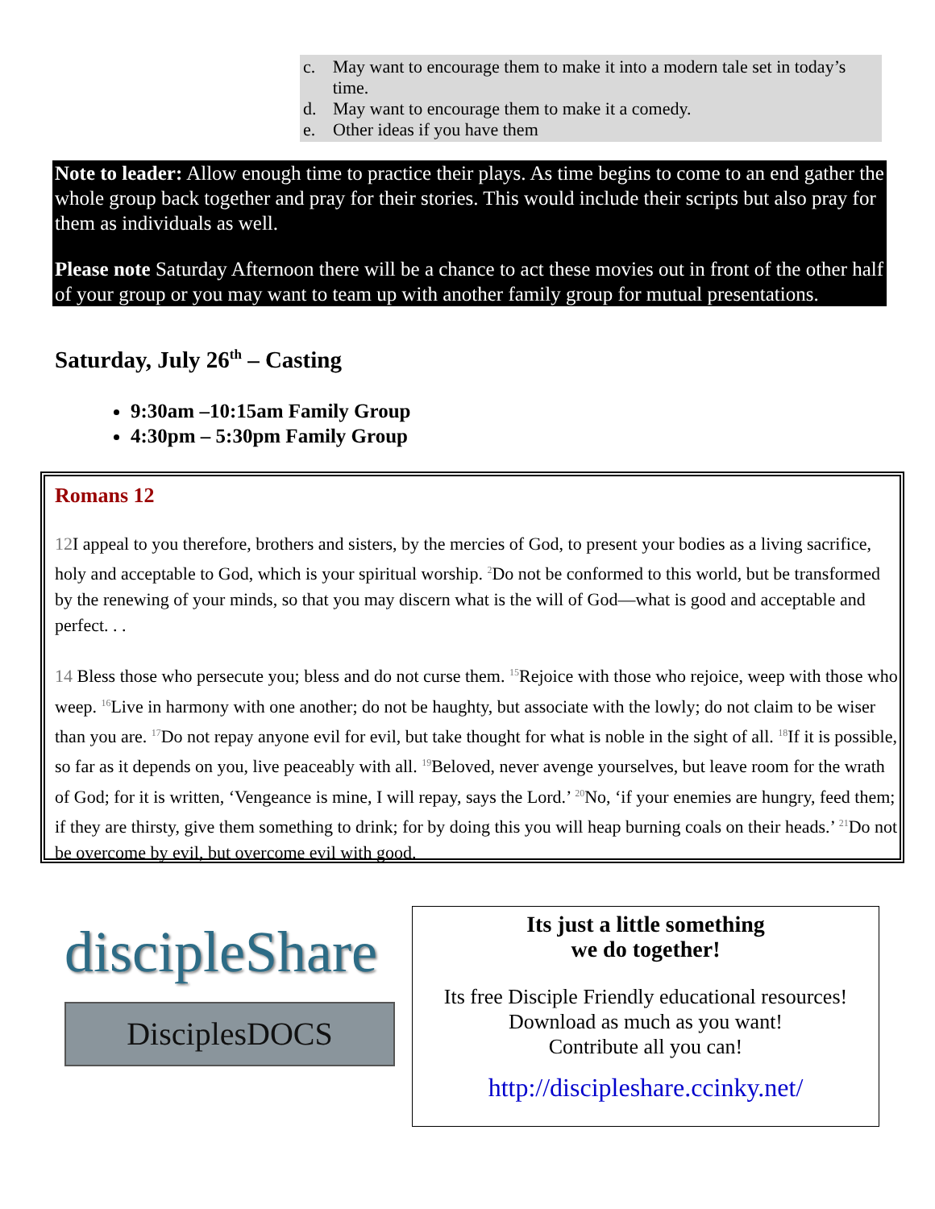c. May want to encourage them to make it into a modern tale set in today’s time.
d. May want to encourage them to make it a comedy.
e. Other ideas if you have them
Note to leader: Allow enough time to practice their plays. As time begins to come to an end gather the whole group back together and pray for their stories. This would include their scripts but also pray for them as individuals as well.
Please note Saturday Afternoon there will be a chance to act these movies out in front of the other half of your group or you may want to team up with another family group for mutual presentations.
Saturday, July 26<sup>th</sup> – Casting
9:30am –10:15am Family Group
4:30pm – 5:30pm Family Group
Romans 12
12 I appeal to you therefore, brothers and sisters, by the mercies of God, to present your bodies as a living sacrifice, holy and acceptable to God, which is your spiritual worship. <sup>2</sup>Do not be conformed to this world, but be transformed by the renewing of your minds, so that you may discern what is the will of God—what is good and acceptable and perfect. . .
14 Bless those who persecute you; bless and do not curse them. <sup>15</sup>Rejoice with those who rejoice, weep with those who weep. <sup>16</sup>Live in harmony with one another; do not be haughty, but associate with the lowly; do not claim to be wiser than you are. <sup>17</sup>Do not repay anyone evil for evil, but take thought for what is noble in the sight of all. <sup>18</sup>If it is possible, so far as it depends on you, live peaceably with all. <sup>19</sup>Beloved, never avenge yourselves, but leave room for the wrath of God; for it is written, ‘Vengeance is mine, I will repay, says the Lord.’ <sup>20</sup>No, ‘if your enemies are hungry, feed them; if they are thirsty, give them something to drink; for by doing this you will heap burning coals on their heads.’ <sup>21</sup>Do not be overcome by evil, but overcome evil with good.
discipleShare
DisciplesDOCS
Its just a little something
we do together!
Its free Disciple Friendly educational resources!
Download as much as you want!
Contribute all you can!
http://discipleshare.ccinky.net/